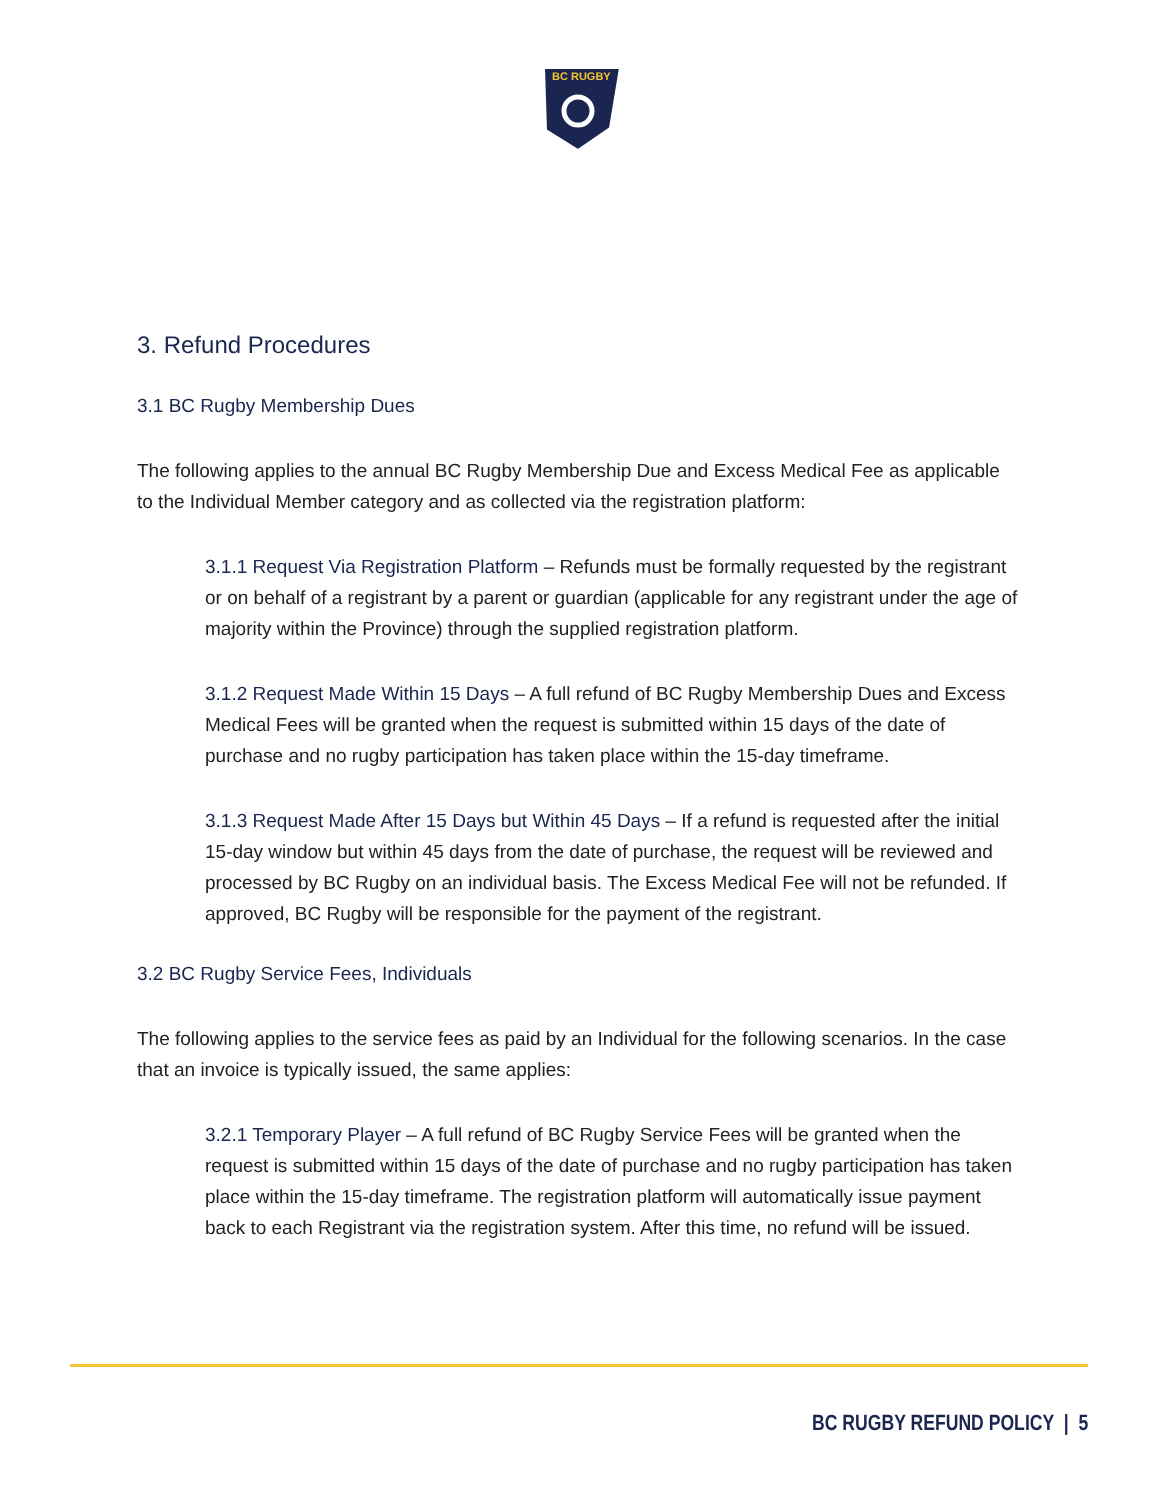BC RUGBY
3. Refund Procedures
3.1 BC Rugby Membership Dues
The following applies to the annual BC Rugby Membership Due and Excess Medical Fee as applicable to the Individual Member category and as collected via the registration platform:
3.1.1 Request Via Registration Platform – Refunds must be formally requested by the registrant or on behalf of a registrant by a parent or guardian (applicable for any registrant under the age of majority within the Province) through the supplied registration platform.
3.1.2 Request Made Within 15 Days – A full refund of BC Rugby Membership Dues and Excess Medical Fees will be granted when the request is submitted within 15 days of the date of purchase and no rugby participation has taken place within the 15-day timeframe.
3.1.3 Request Made After 15 Days but Within 45 Days – If a refund is requested after the initial 15-day window but within 45 days from the date of purchase, the request will be reviewed and processed by BC Rugby on an individual basis. The Excess Medical Fee will not be refunded. If approved, BC Rugby will be responsible for the payment of the registrant.
3.2 BC Rugby Service Fees, Individuals
The following applies to the service fees as paid by an Individual for the following scenarios. In the case that an invoice is typically issued, the same applies:
3.2.1 Temporary Player – A full refund of BC Rugby Service Fees will be granted when the request is submitted within 15 days of the date of purchase and no rugby participation has taken place within the 15-day timeframe. The registration platform will automatically issue payment back to each Registrant via the registration system. After this time, no refund will be issued.
BC RUGBY REFUND POLICY | 5